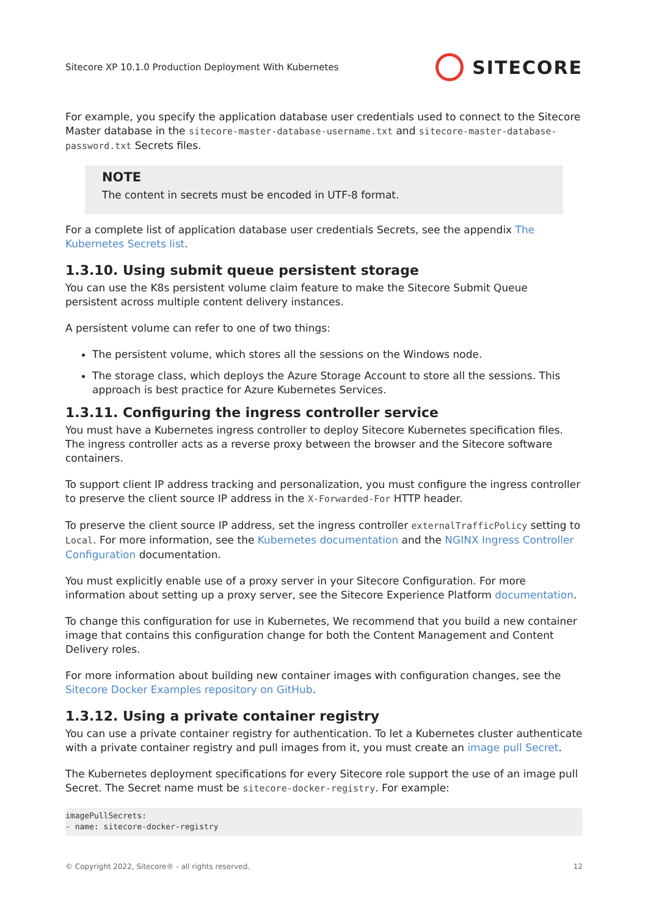Sitecore XP 10.1.0 Production Deployment With Kubernetes SITECORE
For example, you specify the application database user credentials used to connect to the Sitecore Master database in the sitecore-master-database-username.txt and sitecore-master-database-password.txt Secrets files.
NOTE
The content in secrets must be encoded in UTF-8 format.
For a complete list of application database user credentials Secrets, see the appendix The Kubernetes Secrets list.
1.3.10. Using submit queue persistent storage
You can use the K8s persistent volume claim feature to make the Sitecore Submit Queue persistent across multiple content delivery instances.
A persistent volume can refer to one of two things:
The persistent volume, which stores all the sessions on the Windows node.
The storage class, which deploys the Azure Storage Account to store all the sessions. This approach is best practice for Azure Kubernetes Services.
1.3.11. Configuring the ingress controller service
You must have a Kubernetes ingress controller to deploy Sitecore Kubernetes specification files. The ingress controller acts as a reverse proxy between the browser and the Sitecore software containers.
To support client IP address tracking and personalization, you must configure the ingress controller to preserve the client source IP address in the X-Forwarded-For HTTP header.
To preserve the client source IP address, set the ingress controller externalTrafficPolicy setting to Local. For more information, see the Kubernetes documentation and the NGINX Ingress Controller Configuration documentation.
You must explicitly enable use of a proxy server in your Sitecore Configuration. For more information about setting up a proxy server, see the Sitecore Experience Platform documentation.
To change this configuration for use in Kubernetes, We recommend that you build a new container image that contains this configuration change for both the Content Management and Content Delivery roles.
For more information about building new container images with configuration changes, see the Sitecore Docker Examples repository on GitHub.
1.3.12. Using a private container registry
You can use a private container registry for authentication. To let a Kubernetes cluster authenticate with a private container registry and pull images from it, you must create an image pull Secret.
The Kubernetes deployment specifications for every Sitecore role support the use of an image pull Secret. The Secret name must be sitecore-docker-registry. For example:
imagePullSecrets:
- name: sitecore-docker-registry
© Copyright 2022, Sitecore® - all rights reserved. 12